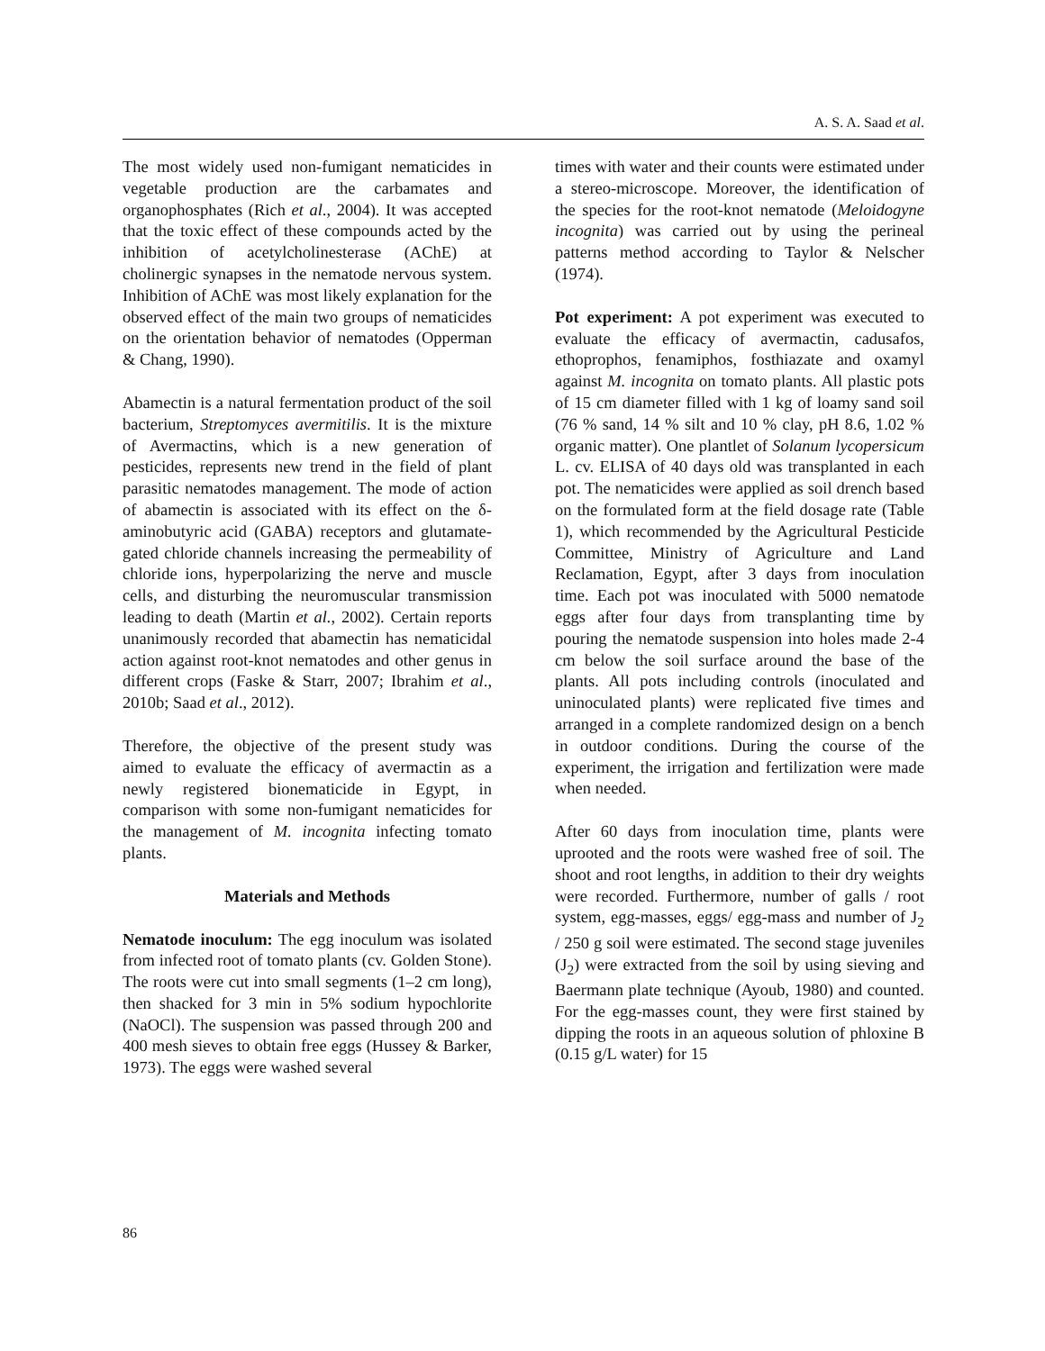A. S. A. Saad et al.
The most widely used non-fumigant nematicides in vegetable production are the carbamates and organophosphates (Rich et al., 2004). It was accepted that the toxic effect of these compounds acted by the inhibition of acetylcholinesterase (AChE) at cholinergic synapses in the nematode nervous system. Inhibition of AChE was most likely explanation for the observed effect of the main two groups of nematicides on the orientation behavior of nematodes (Opperman & Chang, 1990).
Abamectin is a natural fermentation product of the soil bacterium, Streptomyces avermitilis. It is the mixture of Avermactins, which is a new generation of pesticides, represents new trend in the field of plant parasitic nematodes management. The mode of action of abamectin is associated with its effect on the δ-aminobutyric acid (GABA) receptors and glutamate-gated chloride channels increasing the permeability of chloride ions, hyperpolarizing the nerve and muscle cells, and disturbing the neuromuscular transmission leading to death (Martin et al., 2002). Certain reports unanimously recorded that abamectin has nematicidal action against root-knot nematodes and other genus in different crops (Faske & Starr, 2007; Ibrahim et al., 2010b; Saad et al., 2012).
Therefore, the objective of the present study was aimed to evaluate the efficacy of avermactin as a newly registered bionematicide in Egypt, in comparison with some non-fumigant nematicides for the management of M. incognita infecting tomato plants.
Materials and Methods
Nematode inoculum: The egg inoculum was isolated from infected root of tomato plants (cv. Golden Stone). The roots were cut into small segments (1–2 cm long), then shacked for 3 min in 5% sodium hypochlorite (NaOCl). The suspension was passed through 200 and 400 mesh sieves to obtain free eggs (Hussey & Barker, 1973). The eggs were washed several
times with water and their counts were estimated under a stereo-microscope. Moreover, the identification of the species for the root-knot nematode (Meloidogyne incognita) was carried out by using the perineal patterns method according to Taylor & Nelscher (1974).
Pot experiment: A pot experiment was executed to evaluate the efficacy of avermactin, cadusafos, ethoprophos, fenamiphos, fosthiazate and oxamyl against M. incognita on tomato plants. All plastic pots of 15 cm diameter filled with 1 kg of loamy sand soil (76 % sand, 14 % silt and 10 % clay, pH 8.6, 1.02 % organic matter). One plantlet of Solanum lycopersicum L. cv. ELISA of 40 days old was transplanted in each pot. The nematicides were applied as soil drench based on the formulated form at the field dosage rate (Table 1), which recommended by the Agricultural Pesticide Committee, Ministry of Agriculture and Land Reclamation, Egypt, after 3 days from inoculation time. Each pot was inoculated with 5000 nematode eggs after four days from transplanting time by pouring the nematode suspension into holes made 2-4 cm below the soil surface around the base of the plants. All pots including controls (inoculated and uninoculated plants) were replicated five times and arranged in a complete randomized design on a bench in outdoor conditions. During the course of the experiment, the irrigation and fertilization were made when needed.
After 60 days from inoculation time, plants were uprooted and the roots were washed free of soil. The shoot and root lengths, in addition to their dry weights were recorded. Furthermore, number of galls / root system, egg-masses, eggs/ egg-mass and number of J<sub>2</sub> / 250 g soil were estimated. The second stage juveniles (J<sub>2</sub>) were extracted from the soil by using sieving and Baermann plate technique (Ayoub, 1980) and counted. For the egg-masses count, they were first stained by dipping the roots in an aqueous solution of phloxine B (0.15 g/L water) for 15
86